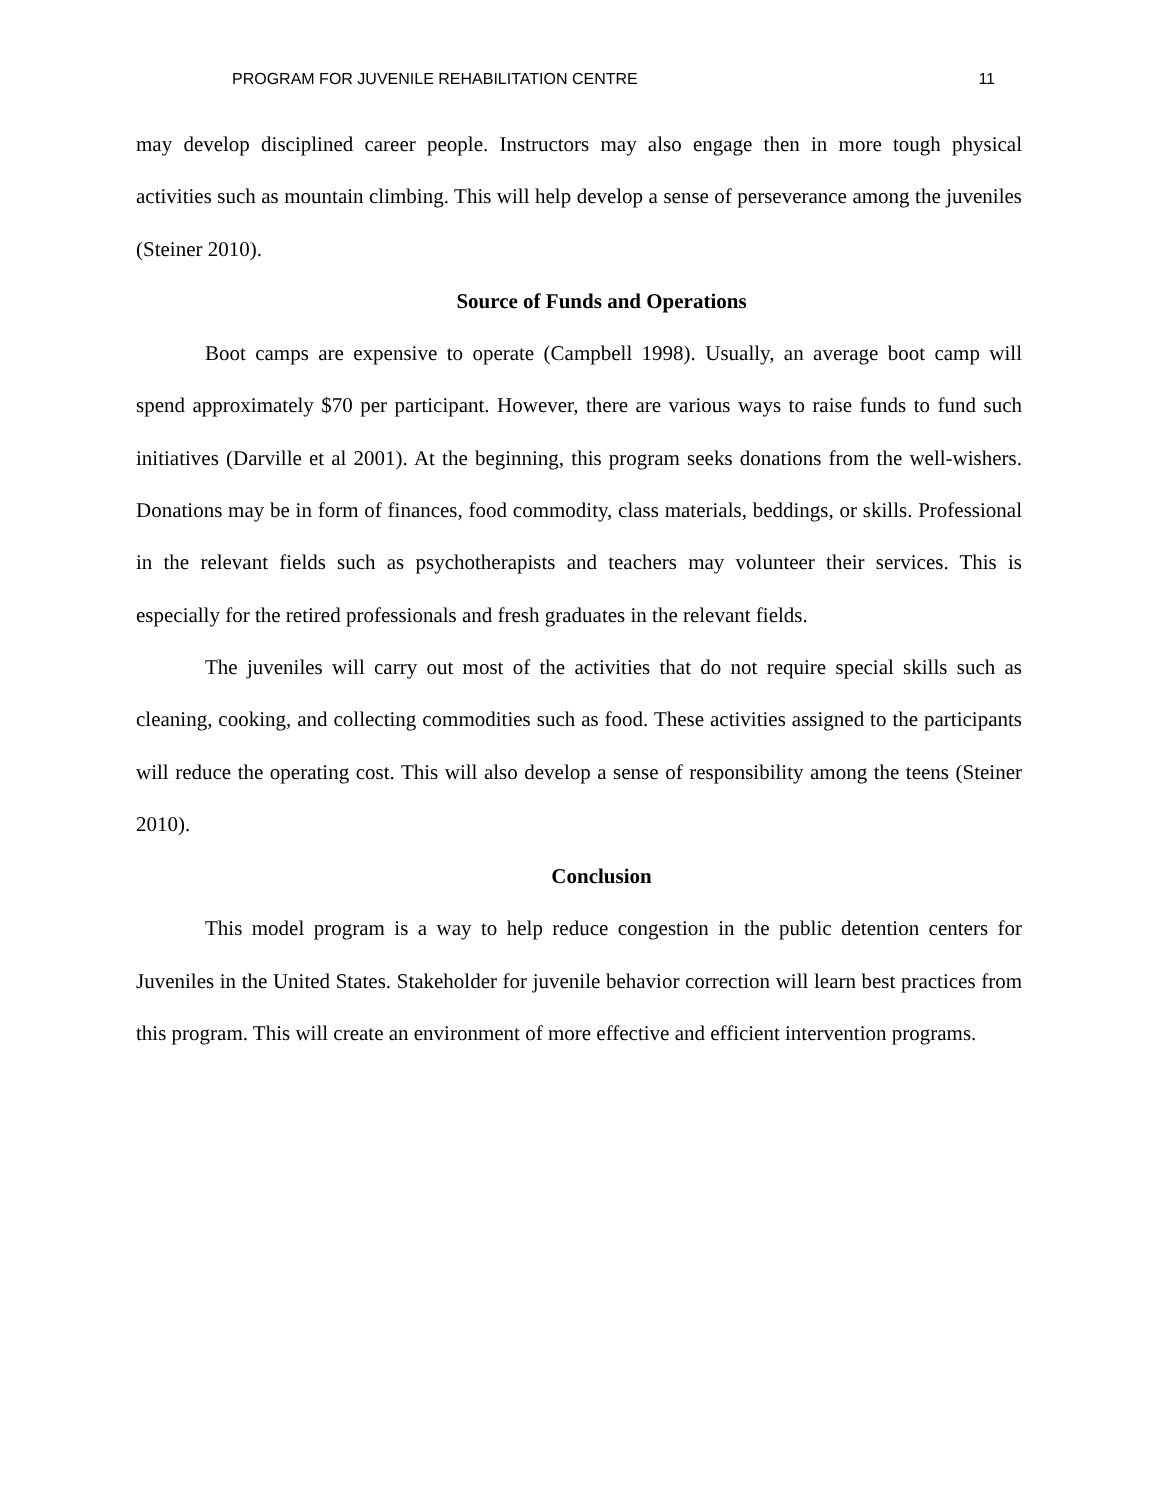PROGRAM FOR JUVENILE REHABILITATION CENTRE 11
may develop disciplined career people. Instructors may also engage then in more tough physical activities such as mountain climbing. This will help develop a sense of perseverance among the juveniles (Steiner 2010).
Source of Funds and Operations
Boot camps are expensive to operate (Campbell 1998). Usually, an average boot camp will spend approximately $70 per participant. However, there are various ways to raise funds to fund such initiatives (Darville et al 2001). At the beginning, this program seeks donations from the well-wishers. Donations may be in form of finances, food commodity, class materials, beddings, or skills. Professional in the relevant fields such as psychotherapists and teachers may volunteer their services. This is especially for the retired professionals and fresh graduates in the relevant fields.
The juveniles will carry out most of the activities that do not require special skills such as cleaning, cooking, and collecting commodities such as food. These activities assigned to the participants will reduce the operating cost. This will also develop a sense of responsibility among the teens (Steiner 2010).
Conclusion
This model program is a way to help reduce congestion in the public detention centers for Juveniles in the United States. Stakeholder for juvenile behavior correction will learn best practices from this program. This will create an environment of more effective and efficient intervention programs.